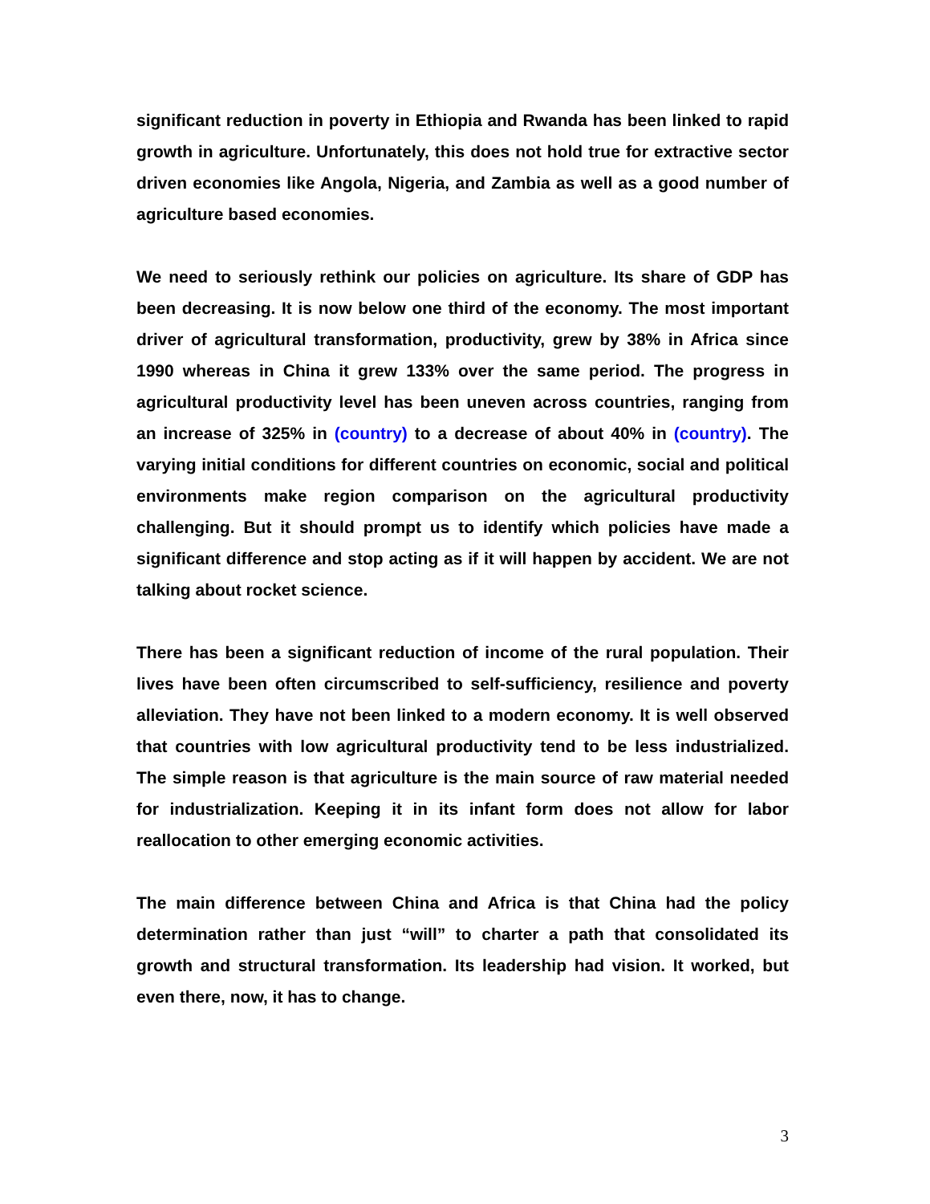significant reduction in poverty in Ethiopia and Rwanda has been linked to rapid growth in agriculture. Unfortunately, this does not hold true for extractive sector driven economies like Angola, Nigeria, and Zambia as well as a good number of agriculture based economies.
We need to seriously rethink our policies on agriculture. Its share of GDP has been decreasing. It is now below one third of the economy. The most important driver of agricultural transformation, productivity, grew by 38% in Africa since 1990 whereas in China it grew 133% over the same period. The progress in agricultural productivity level has been uneven across countries, ranging from an increase of 325% in (country) to a decrease of about 40% in (country). The varying initial conditions for different countries on economic, social and political environments make region comparison on the agricultural productivity challenging. But it should prompt us to identify which policies have made a significant difference and stop acting as if it will happen by accident. We are not talking about rocket science.
There has been a significant reduction of income of the rural population. Their lives have been often circumscribed to self-sufficiency, resilience and poverty alleviation. They have not been linked to a modern economy. It is well observed that countries with low agricultural productivity tend to be less industrialized. The simple reason is that agriculture is the main source of raw material needed for industrialization. Keeping it in its infant form does not allow for labor reallocation to other emerging economic activities.
The main difference between China and Africa is that China had the policy determination rather than just “will” to charter a path that consolidated its growth and structural transformation. Its leadership had vision. It worked, but even there, now, it has to change.
3